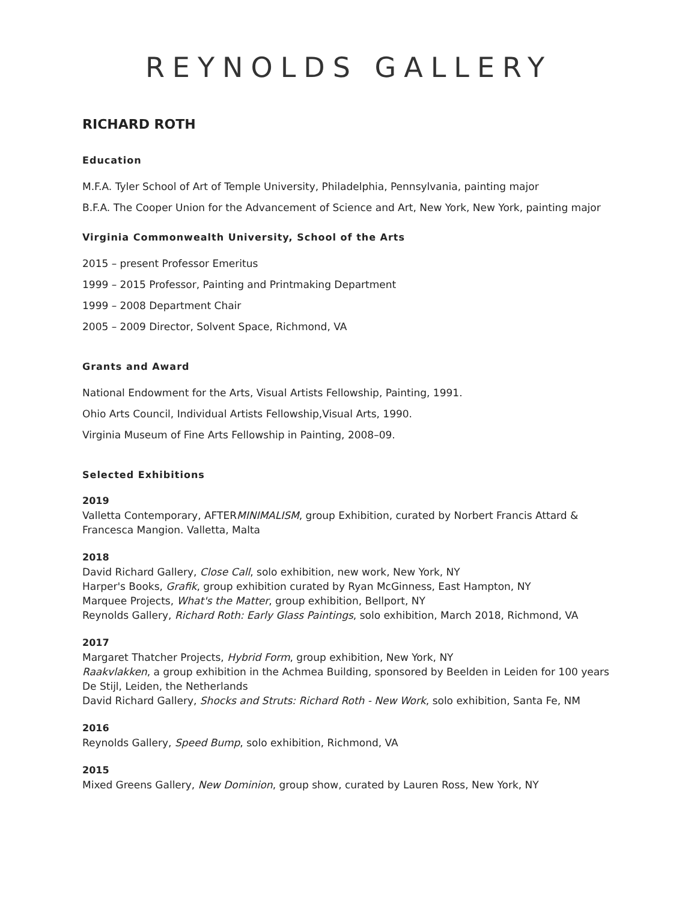REYNOLDS GALLERY
RICHARD ROTH
Education
M.F.A. Tyler School of Art of Temple University, Philadelphia, Pennsylvania, painting major
B.F.A. The Cooper Union for the Advancement of Science and Art, New York, New York, painting major
Virginia Commonwealth University, School of the Arts
2015 – present Professor Emeritus
1999 – 2015 Professor, Painting and Printmaking Department
1999 – 2008 Department Chair
2005 – 2009 Director, Solvent Space, Richmond, VA
Grants and Award
National Endowment for the Arts, Visual Artists Fellowship, Painting, 1991.
Ohio Arts Council, Individual Artists Fellowship,Visual Arts, 1990.
Virginia Museum of Fine Arts Fellowship in Painting, 2008–09.
Selected Exhibitions
2019
Valletta Contemporary, AFTERMINIMALISM, group Exhibition, curated by Norbert Francis Attard & Francesca Mangion. Valletta, Malta
2018
David Richard Gallery, Close Call, solo exhibition, new work, New York, NY
Harper's Books, Grafik, group exhibition curated by Ryan McGinness, East Hampton, NY
Marquee Projects, What's the Matter, group exhibition, Bellport, NY
Reynolds Gallery, Richard Roth: Early Glass Paintings, solo exhibition, March 2018, Richmond, VA
2017
Margaret Thatcher Projects, Hybrid Form, group exhibition, New York, NY
Raakvlakken, a group exhibition in the Achmea Building, sponsored by Beelden in Leiden for 100 years De Stijl, Leiden, the Netherlands
David Richard Gallery, Shocks and Struts: Richard Roth - New Work, solo exhibition, Santa Fe, NM
2016
Reynolds Gallery, Speed Bump, solo exhibition, Richmond, VA
2015
Mixed Greens Gallery, New Dominion, group show, curated by Lauren Ross, New York, NY